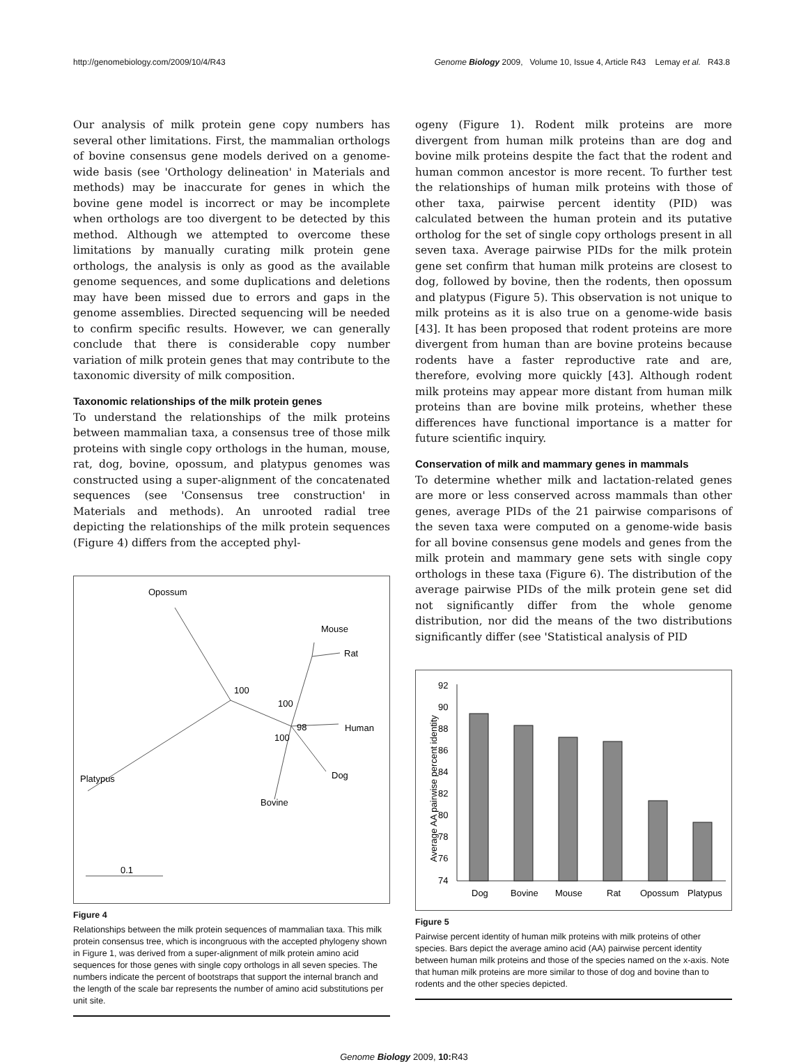http://genomebiology.com/2009/10/4/R43 Genome Biology 2009, Volume 10, Issue 4, Article R43 Lemay et al. R43.8
Our analysis of milk protein gene copy numbers has several other limitations. First, the mammalian orthologs of bovine consensus gene models derived on a genome-wide basis (see 'Orthology delineation' in Materials and methods) may be inaccurate for genes in which the bovine gene model is incorrect or may be incomplete when orthologs are too divergent to be detected by this method. Although we attempted to overcome these limitations by manually curating milk protein gene orthologs, the analysis is only as good as the available genome sequences, and some duplications and deletions may have been missed due to errors and gaps in the genome assemblies. Directed sequencing will be needed to confirm specific results. However, we can generally conclude that there is considerable copy number variation of milk protein genes that may contribute to the taxonomic diversity of milk composition.
Taxonomic relationships of the milk protein genes
To understand the relationships of the milk proteins between mammalian taxa, a consensus tree of those milk proteins with single copy orthologs in the human, mouse, rat, dog, bovine, opossum, and platypus genomes was constructed using a super-alignment of the concatenated sequences (see 'Consensus tree construction' in Materials and methods). An unrooted radial tree depicting the relationships of the milk protein sequences (Figure 4) differs from the accepted phyl-
Opossum
Mouse
Rat
100
100
98
Human
100
Dog
Platypus
Bovine
0.1
Figure 4
Relationships between the milk protein sequences of mammalian taxa. This milk protein consensus tree, which is incongruous with the accepted phylogeny shown in Figure 1, was derived from a super-alignment of milk protein amino acid sequences for those genes with single copy orthologs in all seven species. The numbers indicate the percent of bootstraps that support the internal branch and the length of the scale bar represents the number of amino acid substitutions per unit site.
ogeny (Figure 1). Rodent milk proteins are more divergent from human milk proteins than are dog and bovine milk proteins despite the fact that the rodent and human common ancestor is more recent. To further test the relationships of human milk proteins with those of other taxa, pairwise percent identity (PID) was calculated between the human protein and its putative ortholog for the set of single copy orthologs present in all seven taxa. Average pairwise PIDs for the milk protein gene set confirm that human milk proteins are closest to dog, followed by bovine, then the rodents, then opossum and platypus (Figure 5). This observation is not unique to milk proteins as it is also true on a genome-wide basis [43]. It has been proposed that rodent proteins are more divergent from human than are bovine proteins because rodents have a faster reproductive rate and are, therefore, evolving more quickly [43]. Although rodent milk proteins may appear more distant from human milk proteins than are bovine milk proteins, whether these differences have functional importance is a matter for future scientific inquiry.
Conservation of milk and mammary genes in mammals
To determine whether milk and lactation-related genes are more or less conserved across mammals than other genes, average PIDs of the 21 pairwise comparisons of the seven taxa were computed on a genome-wide basis for all bovine consensus gene models and genes from the milk protein and mammary gene sets with single copy orthologs in these taxa (Figure 6). The distribution of the average pairwise PIDs of the milk protein gene set did not significantly differ from the whole genome distribution, nor did the means of the two distributions significantly differ (see 'Statistical analysis of PID
Average AA pairwise percent identity
92
90
88
86
84
82
80
78
76
74
Dog
Bovine
Mouse
Rat
Opossum
Platypus
Figure 5
Pairwise percent identity of human milk proteins with milk proteins of other species. Bars depict the average amino acid (AA) pairwise percent identity between human milk proteins and those of the species named on the x-axis. Note that human milk proteins are more similar to those of dog and bovine than to rodents and the other species depicted.
Genome Biology 2009, 10: R43